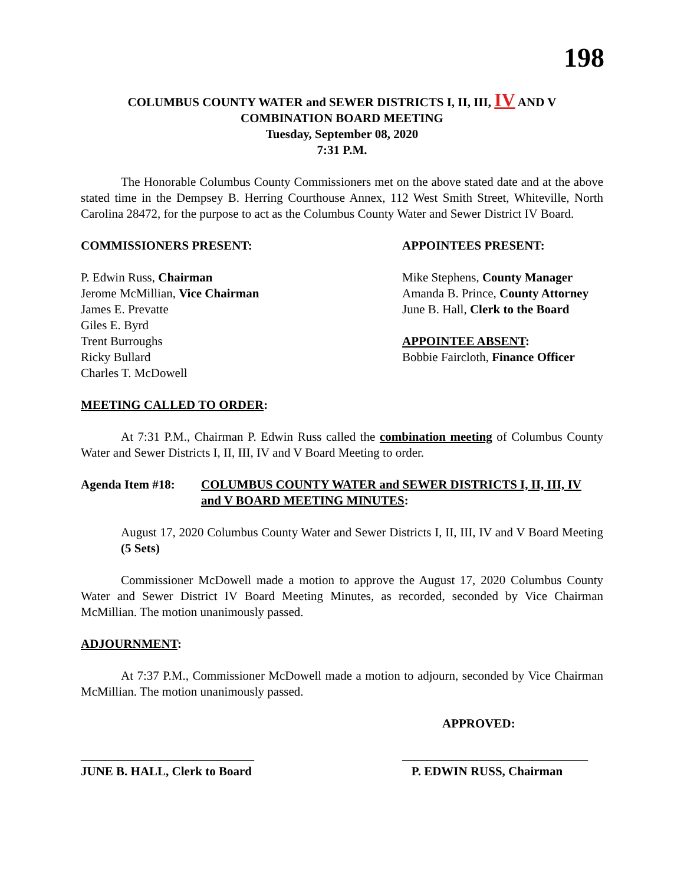198
COLUMBUS COUNTY WATER and SEWER DISTRICTS I, II, III, IV AND V
COMBINATION BOARD MEETING
Tuesday, September 08, 2020
7:31 P.M.
The Honorable Columbus County Commissioners met on the above stated date and at the above stated time in the Dempsey B. Herring Courthouse Annex, 112 West Smith Street, Whiteville, North Carolina 28472, for the purpose to act as the Columbus County Water and Sewer District IV Board.
COMMISSIONERS PRESENT:
P. Edwin Russ, Chairman
Jerome McMillian, Vice Chairman
James E. Prevatte
Giles E. Byrd
Trent Burroughs
Ricky Bullard
Charles T. McDowell
APPOINTEES PRESENT:
Mike Stephens, County Manager
Amanda B. Prince, County Attorney
June B. Hall, Clerk to the Board
APPOINTEE ABSENT:
Bobbie Faircloth, Finance Officer
MEETING CALLED TO ORDER:
At 7:31 P.M., Chairman P. Edwin Russ called the combination meeting of Columbus County Water and Sewer Districts I, II, III, IV and V Board Meeting to order.
Agenda Item #18: COLUMBUS COUNTY WATER and SEWER DISTRICTS I, II, III, IV and V BOARD MEETING MINUTES:
August 17, 2020 Columbus County Water and Sewer Districts I, II, III, IV and V Board Meeting (5 Sets)
Commissioner McDowell made a motion to approve the August 17, 2020 Columbus County Water and Sewer District IV Board Meeting Minutes, as recorded, seconded by Vice Chairman McMillian. The motion unanimously passed.
ADJOURNMENT:
At 7:37 P.M., Commissioner McDowell made a motion to adjourn, seconded by Vice Chairman McMillian. The motion unanimously passed.
APPROVED:
____________________________
JUNE B. HALL, Clerk to Board
______________________________
P. EDWIN RUSS, Chairman